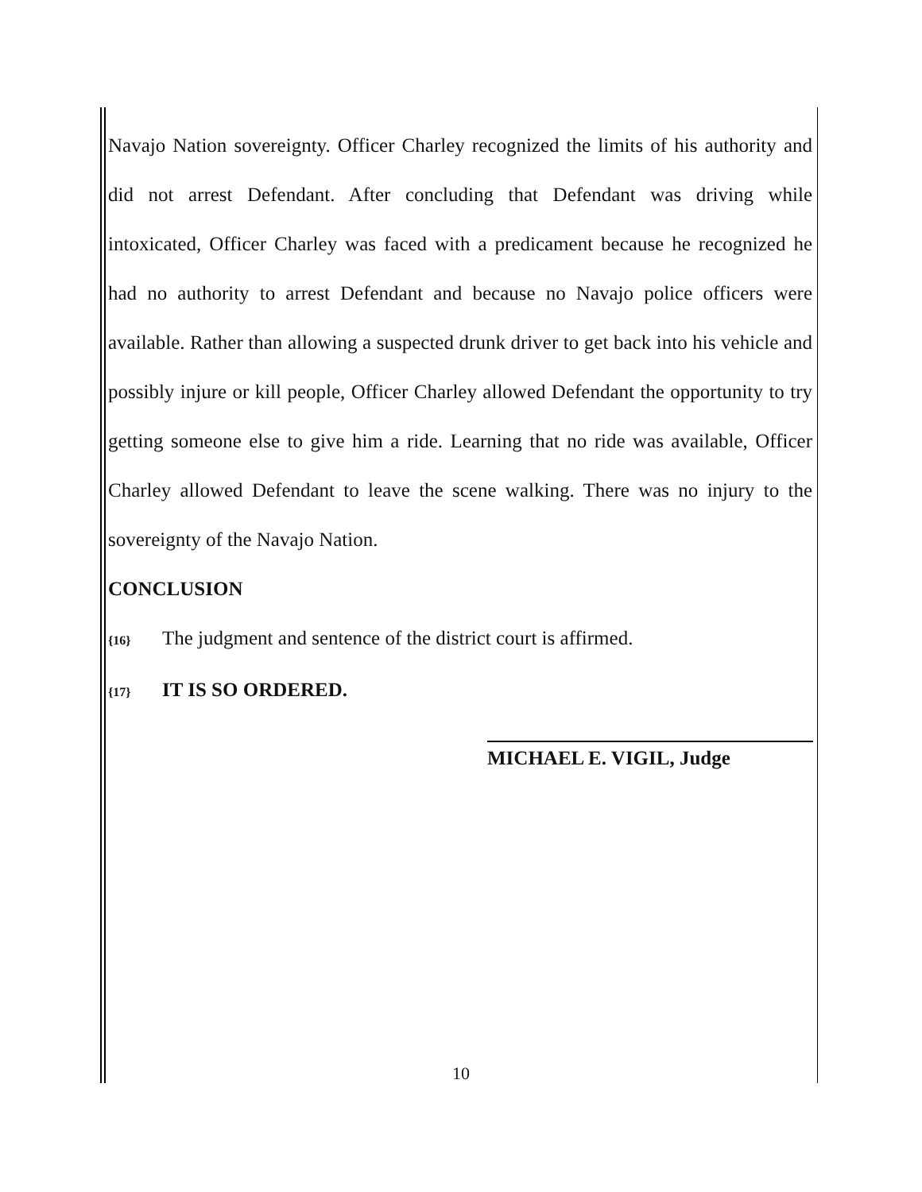Navajo Nation sovereignty. Officer Charley recognized the limits of his authority and did not arrest Defendant. After concluding that Defendant was driving while intoxicated, Officer Charley was faced with a predicament because he recognized he had no authority to arrest Defendant and because no Navajo police officers were available. Rather than allowing a suspected drunk driver to get back into his vehicle and possibly injure or kill people, Officer Charley allowed Defendant the opportunity to try getting someone else to give him a ride. Learning that no ride was available, Officer Charley allowed Defendant to leave the scene walking. There was no injury to the sovereignty of the Navajo Nation.
CONCLUSION
{16} The judgment and sentence of the district court is affirmed.
{17} IT IS SO ORDERED.
MICHAEL E. VIGIL, Judge
10